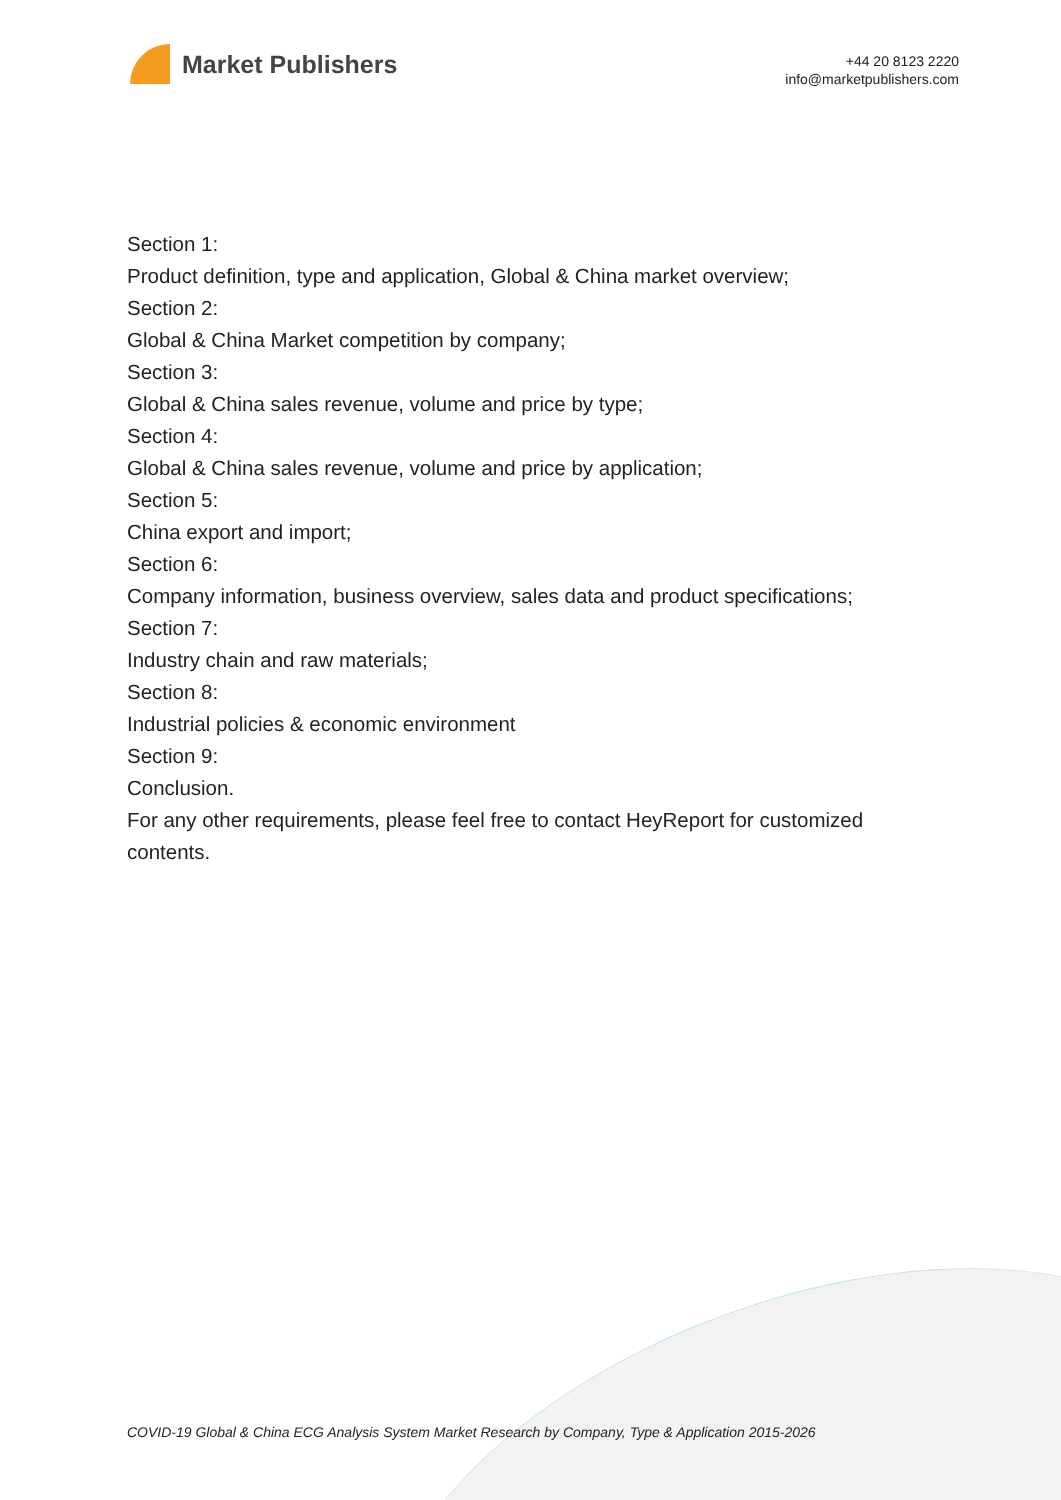Market Publishers
+44 20 8123 2220
info@marketpublishers.com
Section 1:
Product definition, type and application, Global & China market overview;
Section 2:
Global & China Market competition by company;
Section 3:
Global & China sales revenue, volume and price by type;
Section 4:
Global & China sales revenue, volume and price by application;
Section 5:
China export and import;
Section 6:
Company information, business overview, sales data and product specifications;
Section 7:
Industry chain and raw materials;
Section 8:
Industrial policies & economic environment
Section 9:
Conclusion.
For any other requirements, please feel free to contact HeyReport for customized contents.
COVID-19 Global & China ECG Analysis System Market Research by Company, Type & Application 2015-2026